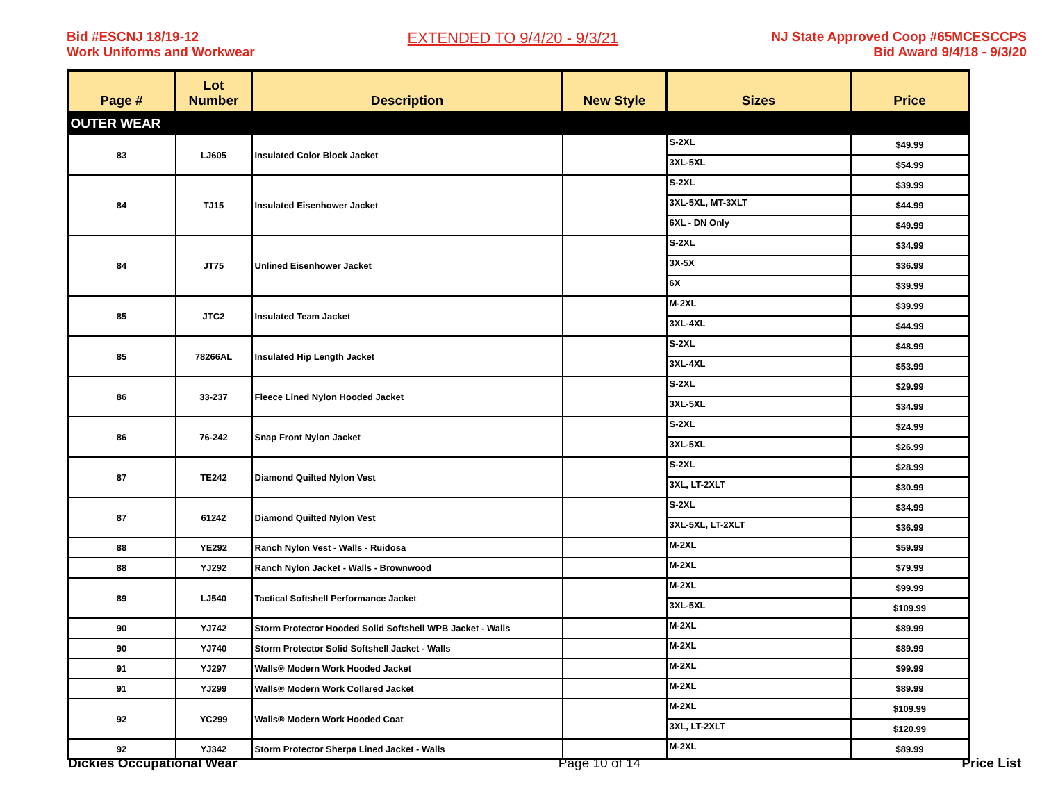Bid #ESCNJ 18/19-12
Work Uniforms and Workwear
EXTENDED TO 9/4/20 - 9/3/21
NJ State Approved Coop #65MCESCCPS
Bid Award 9/4/18 - 9/3/20
| Page # | Lot Number | Description | New Style | Sizes | Price |
| --- | --- | --- | --- | --- | --- |
| OUTER WEAR | | | | | |
| 83 | LJ605 | Insulated Color Block Jacket | | S-2XL | $49.99 |
| | | | | 3XL-5XL | $54.99 |
| 84 | TJ15 | Insulated Eisenhower Jacket | | S-2XL | $39.99 |
| | | | | 3XL-5XL, MT-3XLT | $44.99 |
| | | | | 6XL - DN Only | $49.99 |
| 84 | JT75 | Unlined Eisenhower Jacket | | S-2XL | $34.99 |
| | | | | 3X-5X | $36.99 |
| | | | | 6X | $39.99 |
| 85 | JTC2 | Insulated Team Jacket | | M-2XL | $39.99 |
| | | | | 3XL-4XL | $44.99 |
| 85 | 78266AL | Insulated Hip Length Jacket | | S-2XL | $48.99 |
| | | | | 3XL-4XL | $53.99 |
| 86 | 33-237 | Fleece Lined Nylon Hooded Jacket | | S-2XL | $29.99 |
| | | | | 3XL-5XL | $34.99 |
| 86 | 76-242 | Snap Front Nylon Jacket | | S-2XL | $24.99 |
| | | | | 3XL-5XL | $26.99 |
| 87 | TE242 | Diamond Quilted Nylon Vest | | S-2XL | $28.99 |
| | | | | 3XL, LT-2XLT | $30.99 |
| 87 | 61242 | Diamond Quilted Nylon Vest | | S-2XL | $34.99 |
| | | | | 3XL-5XL, LT-2XLT | $36.99 |
| 88 | YE292 | Ranch Nylon Vest - Walls - Ruidosa | | M-2XL | $59.99 |
| 88 | YJ292 | Ranch Nylon Jacket - Walls - Brownwood | | M-2XL | $79.99 |
| 89 | LJ540 | Tactical Softshell Performance Jacket | | M-2XL | $99.99 |
| | | | | 3XL-5XL | $109.99 |
| 90 | YJ742 | Storm Protector Hooded Solid Softshell WPB Jacket - Walls | | M-2XL | $89.99 |
| 90 | YJ740 | Storm Protector Solid Softshell Jacket - Walls | | M-2XL | $89.99 |
| 91 | YJ297 | Walls® Modern Work Hooded Jacket | | M-2XL | $99.99 |
| 91 | YJ299 | Walls® Modern Work Collared Jacket | | M-2XL | $89.99 |
| 92 | YC299 | Walls® Modern Work Hooded Coat | | M-2XL | $109.99 |
| | | | | 3XL, LT-2XLT | $120.99 |
| 92 | YJ342 | Storm Protector Sherpa Lined Jacket - Walls | | M-2XL | $89.99 |
Dickies Occupational Wear Page 10 of 14 Price List